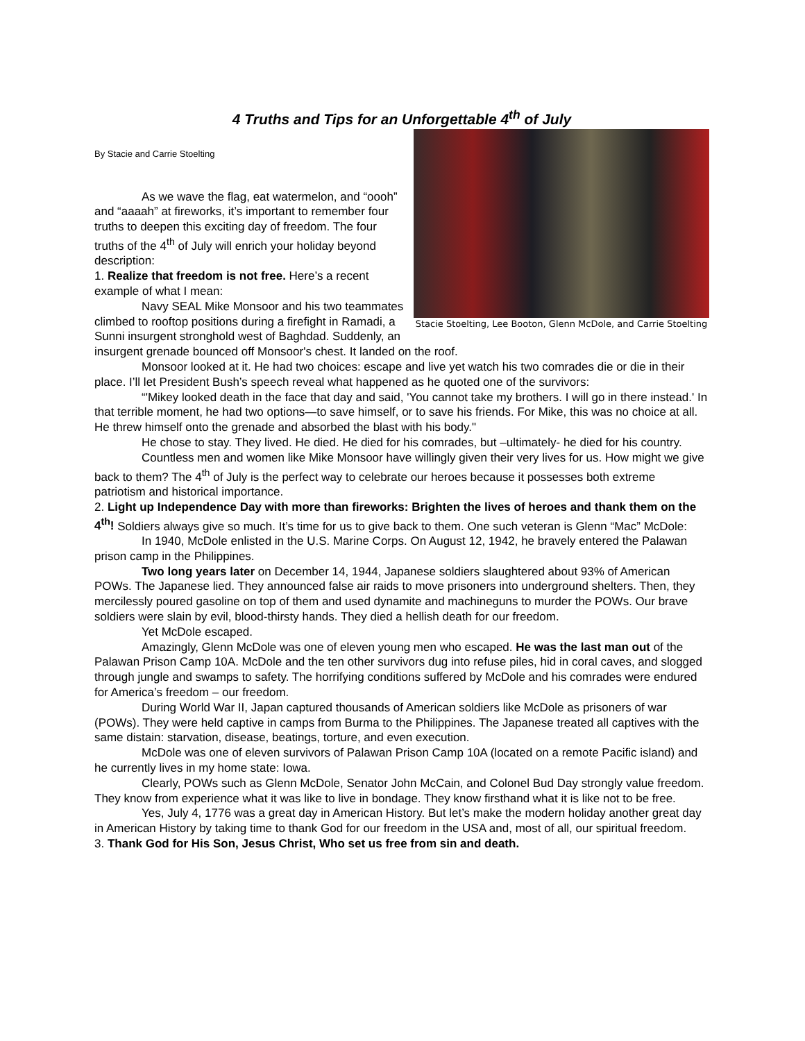4 Truths and Tips for an Unforgettable 4<sup>th</sup> of July
Stacie Stoelting, Lee Booton, Glenn McDole, and Carrie Stoelting
By Stacie and Carrie Stoelting
As we wave the flag, eat watermelon, and “oooh” and “aaaah” at fireworks, it’s important to remember four truths to deepen this exciting day of freedom. The four truths of the 4<sup>th</sup> of July will enrich your holiday beyond description:
1. Realize that freedom is not free. Here’s a recent example of what I mean:
Navy SEAL Mike Monsoor and his two teammates climbed to rooftop positions during a firefight in Ramadi, a Sunni insurgent stronghold west of Baghdad. Suddenly, an insurgent grenade bounced off Monsoor's chest. It landed on the roof.
Monsoor looked at it. He had two choices: escape and live yet watch his two comrades die or die in their place. I’ll let President Bush’s speech reveal what happened as he quoted one of the survivors:
“'Mikey looked death in the face that day and said, 'You cannot take my brothers. I will go in there instead.' In that terrible moment, he had two options—to save himself, or to save his friends. For Mike, this was no choice at all. He threw himself onto the grenade and absorbed the blast with his body."
He chose to stay. They lived. He died. He died for his comrades, but –ultimately- he died for his country.
Countless men and women like Mike Monsoor have willingly given their very lives for us. How might we give back to them? The 4<sup>th</sup> of July is the perfect way to celebrate our heroes because it possesses both extreme patriotism and historical importance.
2. Light up Independence Day with more than fireworks: Brighten the lives of heroes and thank them on the 4<sup>th</sup>! Soldiers always give so much. It’s time for us to give back to them. One such veteran is Glenn “Mac” McDole:
In 1940, McDole enlisted in the U.S. Marine Corps. On August 12, 1942, he bravely entered the Palawan prison camp in the Philippines.
Two long years later on December 14, 1944, Japanese soldiers slaughtered about 93% of American POWs. The Japanese lied. They announced false air raids to move prisoners into underground shelters. Then, they mercilessly poured gasoline on top of them and used dynamite and machineguns to murder the POWs. Our brave soldiers were slain by evil, blood-thirsty hands. They died a hellish death for our freedom.
Yet McDole escaped.
Amazingly, Glenn McDole was one of eleven young men who escaped. He was the last man out of the Palawan Prison Camp 10A. McDole and the ten other survivors dug into refuse piles, hid in coral caves, and slogged through jungle and swamps to safety. The horrifying conditions suffered by McDole and his comrades were endured for America’s freedom – our freedom.
During World War II, Japan captured thousands of American soldiers like McDole as prisoners of war (POWs). They were held captive in camps from Burma to the Philippines. The Japanese treated all captives with the same distain: starvation, disease, beatings, torture, and even execution.
McDole was one of eleven survivors of Palawan Prison Camp 10A (located on a remote Pacific island) and he currently lives in my home state: Iowa.
Clearly, POWs such as Glenn McDole, Senator John McCain, and Colonel Bud Day strongly value freedom. They know from experience what it was like to live in bondage. They know firsthand what it is like not to be free.
Yes, July 4, 1776 was a great day in American History. But let’s make the modern holiday another great day in American History by taking time to thank God for our freedom in the USA and, most of all, our spiritual freedom.
3. Thank God for His Son, Jesus Christ, Who set us free from sin and death.